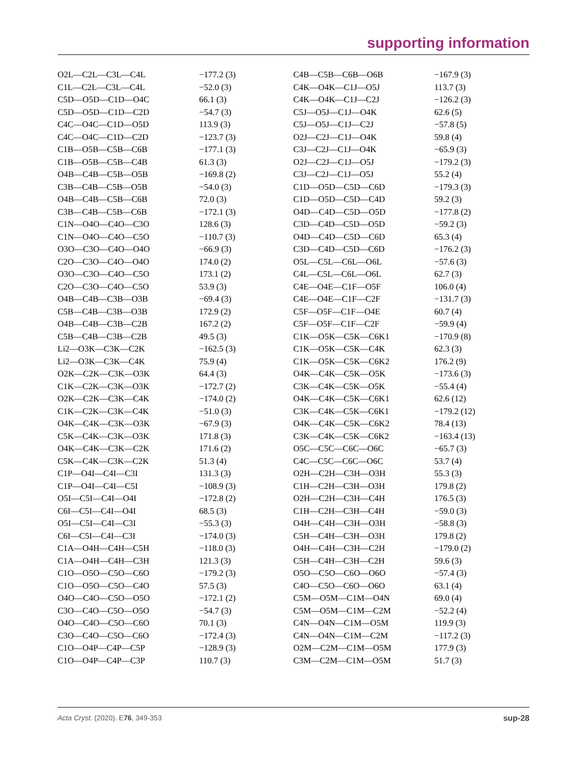supporting information
| O2L—C2L—C3L—C4L | −177.2 (3) |
| C1L—C2L—C3L—C4L | −52.0 (3) |
| C5D—O5D—C1D—O4C | 66.1 (3) |
| C5D—O5D—C1D—C2D | −54.7 (3) |
| C4C—O4C—C1D—O5D | 113.9 (3) |
| C4C—O4C—C1D—C2D | −123.7 (3) |
| C1B—O5B—C5B—C6B | −177.1 (3) |
| C1B—O5B—C5B—C4B | 61.3 (3) |
| O4B—C4B—C5B—O5B | −169.8 (2) |
| C3B—C4B—C5B—O5B | −54.0 (3) |
| O4B—C4B—C5B—C6B | 72.0 (3) |
| C3B—C4B—C5B—C6B | −172.1 (3) |
| C1N—O4O—C4O—C3O | 128.6 (3) |
| C1N—O4O—C4O—C5O | −110.7 (3) |
| O3O—C3O—C4O—O4O | −66.9 (3) |
| C2O—C3O—C4O—O4O | 174.0 (2) |
| O3O—C3O—C4O—C5O | 173.1 (2) |
| C2O—C3O—C4O—C5O | 53.9 (3) |
| O4B—C4B—C3B—O3B | −69.4 (3) |
| C5B—C4B—C3B—O3B | 172.9 (2) |
| O4B—C4B—C3B—C2B | 167.2 (2) |
| C5B—C4B—C3B—C2B | 49.5 (3) |
| Li2—O3K—C3K—C2K | −162.5 (3) |
| Li2—O3K—C3K—C4K | 75.9 (4) |
| O2K—C2K—C3K—O3K | 64.4 (3) |
| C1K—C2K—C3K—O3K | −172.7 (2) |
| O2K—C2K—C3K—C4K | −174.0 (2) |
| C1K—C2K—C3K—C4K | −51.0 (3) |
| O4K—C4K—C3K—O3K | −67.9 (3) |
| C5K—C4K—C3K—O3K | 171.8 (3) |
| O4K—C4K—C3K—C2K | 171.6 (2) |
| C5K—C4K—C3K—C2K | 51.3 (4) |
| C1P—O4I—C4I—C3I | 131.3 (3) |
| C1P—O4I—C4I—C5I | −108.9 (3) |
| O5I—C5I—C4I—O4I | −172.8 (2) |
| C6I—C5I—C4I—O4I | 68.5 (3) |
| O5I—C5I—C4I—C3I | −55.3 (3) |
| C6I—C5I—C4I—C3I | −174.0 (3) |
| C1A—O4H—C4H—C5H | −118.0 (3) |
| C1A—O4H—C4H—C3H | 121.3 (3) |
| C1O—O5O—C5O—C6O | −179.2 (3) |
| C1O—O5O—C5O—C4O | 57.5 (3) |
| O4O—C4O—C5O—O5O | −172.1 (2) |
| C3O—C4O—C5O—O5O | −54.7 (3) |
| O4O—C4O—C5O—C6O | 70.1 (3) |
| C3O—C4O—C5O—C6O | −172.4 (3) |
| C1O—O4P—C4P—C5P | −128.9 (3) |
| C1O—O4P—C4P—C3P | 110.7 (3) |
| C4B—C5B—C6B—O6B | −167.9 (3) |
| C4K—O4K—C1J—O5J | 113.7 (3) |
| C4K—O4K—C1J—C2J | −126.2 (3) |
| C5J—O5J—C1J—O4K | 62.6 (5) |
| C5J—O5J—C1J—C2J | −57.8 (5) |
| O2J—C2J—C1J—O4K | 59.8 (4) |
| C3J—C2J—C1J—O4K | −65.9 (3) |
| O2J—C2J—C1J—O5J | −179.2 (3) |
| C3J—C2J—C1J—O5J | 55.2 (4) |
| C1D—O5D—C5D—C6D | −179.3 (3) |
| C1D—O5D—C5D—C4D | 59.2 (3) |
| O4D—C4D—C5D—O5D | −177.8 (2) |
| C3D—C4D—C5D—O5D | −59.2 (3) |
| O4D—C4D—C5D—C6D | 65.3 (4) |
| C3D—C4D—C5D—C6D | −176.2 (3) |
| O5L—C5L—C6L—O6L | −57.6 (3) |
| C4L—C5L—C6L—O6L | 62.7 (3) |
| C4E—O4E—C1F—O5F | 106.0 (4) |
| C4E—O4E—C1F—C2F | −131.7 (3) |
| C5F—O5F—C1F—O4E | 60.7 (4) |
| C5F—O5F—C1F—C2F | −59.9 (4) |
| C1K—O5K—C5K—C6K1 | −170.9 (8) |
| C1K—O5K—C5K—C4K | 62.3 (3) |
| C1K—O5K—C5K—C6K2 | 176.2 (9) |
| O4K—C4K—C5K—O5K | −173.6 (3) |
| C3K—C4K—C5K—O5K | −55.4 (4) |
| O4K—C4K—C5K—C6K1 | 62.6 (12) |
| C3K—C4K—C5K—C6K1 | −179.2 (12) |
| O4K—C4K—C5K—C6K2 | 78.4 (13) |
| C3K—C4K—C5K—C6K2 | −163.4 (13) |
| O5C—C5C—C6C—O6C | −65.7 (3) |
| C4C—C5C—C6C—O6C | 53.7 (4) |
| O2H—C2H—C3H—O3H | 55.3 (3) |
| C1H—C2H—C3H—O3H | 179.8 (2) |
| O2H—C2H—C3H—C4H | 176.5 (3) |
| C1H—C2H—C3H—C4H | −59.0 (3) |
| O4H—C4H—C3H—O3H | −58.8 (3) |
| C5H—C4H—C3H—O3H | 179.8 (2) |
| O4H—C4H—C3H—C2H | −179.0 (2) |
| C5H—C4H—C3H—C2H | 59.6 (3) |
| O5O—C5O—C6O—O6O | −57.4 (3) |
| C4O—C5O—C6O—O6O | 63.1 (4) |
| C5M—O5M—C1M—O4N | 69.0 (4) |
| C5M—O5M—C1M—C2M | −52.2 (4) |
| C4N—O4N—C1M—O5M | 119.9 (3) |
| C4N—O4N—C1M—C2M | −117.2 (3) |
| O2M—C2M—C1M—O5M | 177.9 (3) |
| C3M—C2M—C1M—O5M | 51.7 (3) |
Acta Cryst. (2020). E76, 349-353 sup-28